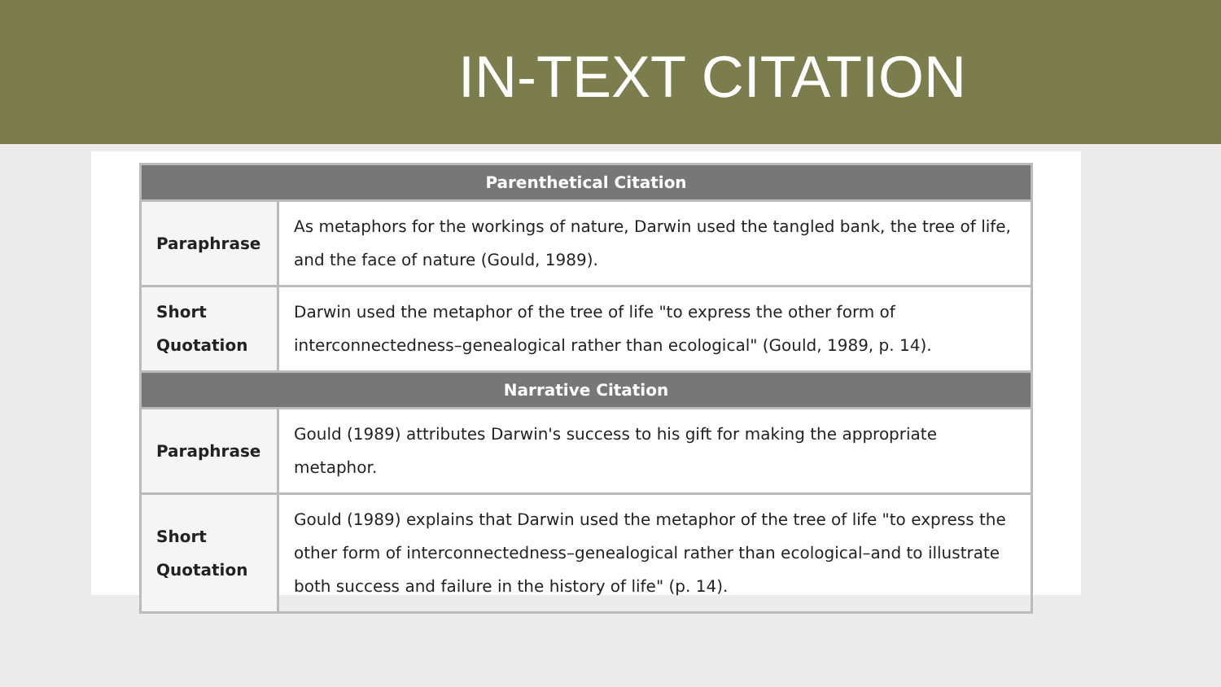IN-TEXT CITATION
| Parenthetical Citation | |
| --- | --- |
| Paraphrase | As metaphors for the workings of nature, Darwin used the tangled bank, the tree of life, and the face of nature (Gould, 1989). |
| Short Quotation | Darwin used the metaphor of the tree of life "to express the other form of interconnectedness–genealogical rather than ecological" (Gould, 1989, p. 14). |
| Narrative Citation | |
| Paraphrase | Gould (1989) attributes Darwin's success to his gift for making the appropriate metaphor. |
| Short Quotation | Gould (1989) explains that Darwin used the metaphor of the tree of life "to express the other form of interconnectedness–genealogical rather than ecological–and to illustrate both success and failure in the history of life" (p. 14). |